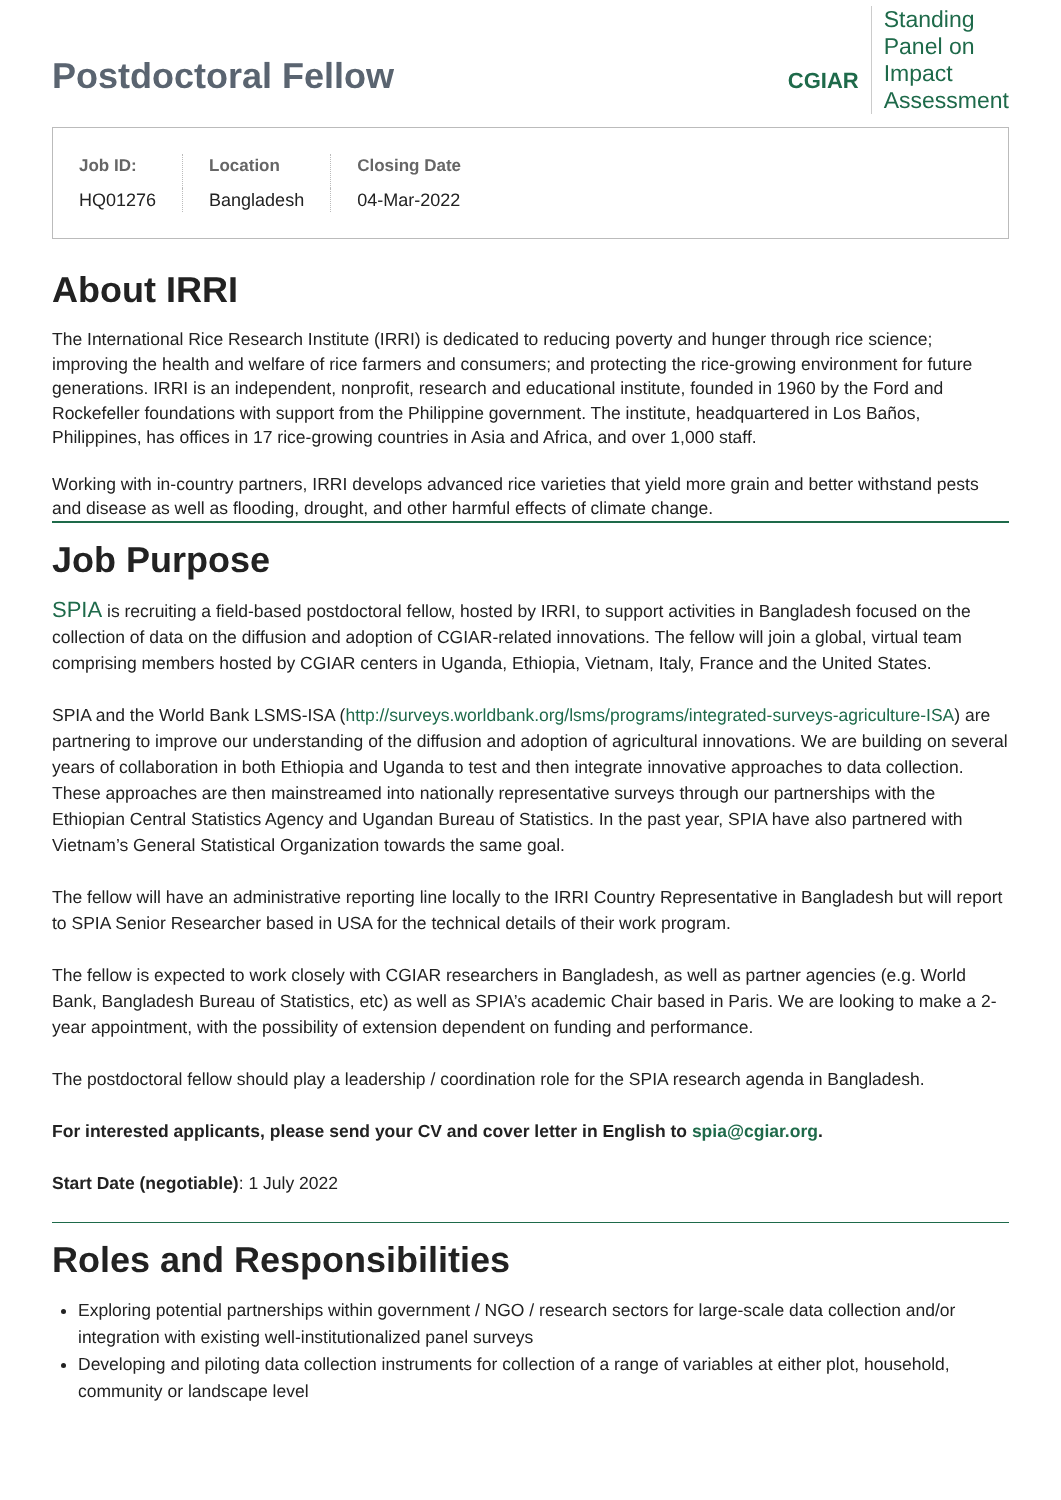Postdoctoral Fellow
CGIAR
Standing
Panel on
Impact
Assessment
| Job ID: | Location | Closing Date |
| --- | --- | --- |
| HQ01276 | Bangladesh | 04-Mar-2022 |
About IRRI
The International Rice Research Institute (IRRI) is dedicated to reducing poverty and hunger through rice science; improving the health and welfare of rice farmers and consumers; and protecting the rice-growing environment for future generations. IRRI is an independent, nonprofit, research and educational institute, founded in 1960 by the Ford and Rockefeller foundations with support from the Philippine government. The institute, headquartered in Los Baños, Philippines, has offices in 17 rice-growing countries in Asia and Africa, and over 1,000 staff.
Working with in-country partners, IRRI develops advanced rice varieties that yield more grain and better withstand pests and disease as well as flooding, drought, and other harmful effects of climate change.
Job Purpose
SPIA is recruiting a field-based postdoctoral fellow, hosted by IRRI, to support activities in Bangladesh focused on the collection of data on the diffusion and adoption of CGIAR-related innovations. The fellow will join a global, virtual team comprising members hosted by CGIAR centers in Uganda, Ethiopia, Vietnam, Italy, France and the United States.
SPIA and the World Bank LSMS-ISA (http://surveys.worldbank.org/lsms/programs/integrated-surveys-agriculture-ISA) are partnering to improve our understanding of the diffusion and adoption of agricultural innovations. We are building on several years of collaboration in both Ethiopia and Uganda to test and then integrate innovative approaches to data collection. These approaches are then mainstreamed into nationally representative surveys through our partnerships with the Ethiopian Central Statistics Agency and Ugandan Bureau of Statistics. In the past year, SPIA have also partnered with Vietnam’s General Statistical Organization towards the same goal.
The fellow will have an administrative reporting line locally to the IRRI Country Representative in Bangladesh but will report to SPIA Senior Researcher based in USA for the technical details of their work program.
The fellow is expected to work closely with CGIAR researchers in Bangladesh, as well as partner agencies (e.g. World Bank, Bangladesh Bureau of Statistics, etc) as well as SPIA’s academic Chair based in Paris. We are looking to make a 2-year appointment, with the possibility of extension dependent on funding and performance.
The postdoctoral fellow should play a leadership / coordination role for the SPIA research agenda in Bangladesh.
For interested applicants, please send your CV and cover letter in English to spia@cgiar.org.
Start Date (negotiable): 1 July 2022
Roles and Responsibilities
Exploring potential partnerships within government / NGO / research sectors for large-scale data collection and/or integration with existing well-institutionalized panel surveys
Developing and piloting data collection instruments for collection of a range of variables at either plot, household, community or landscape level